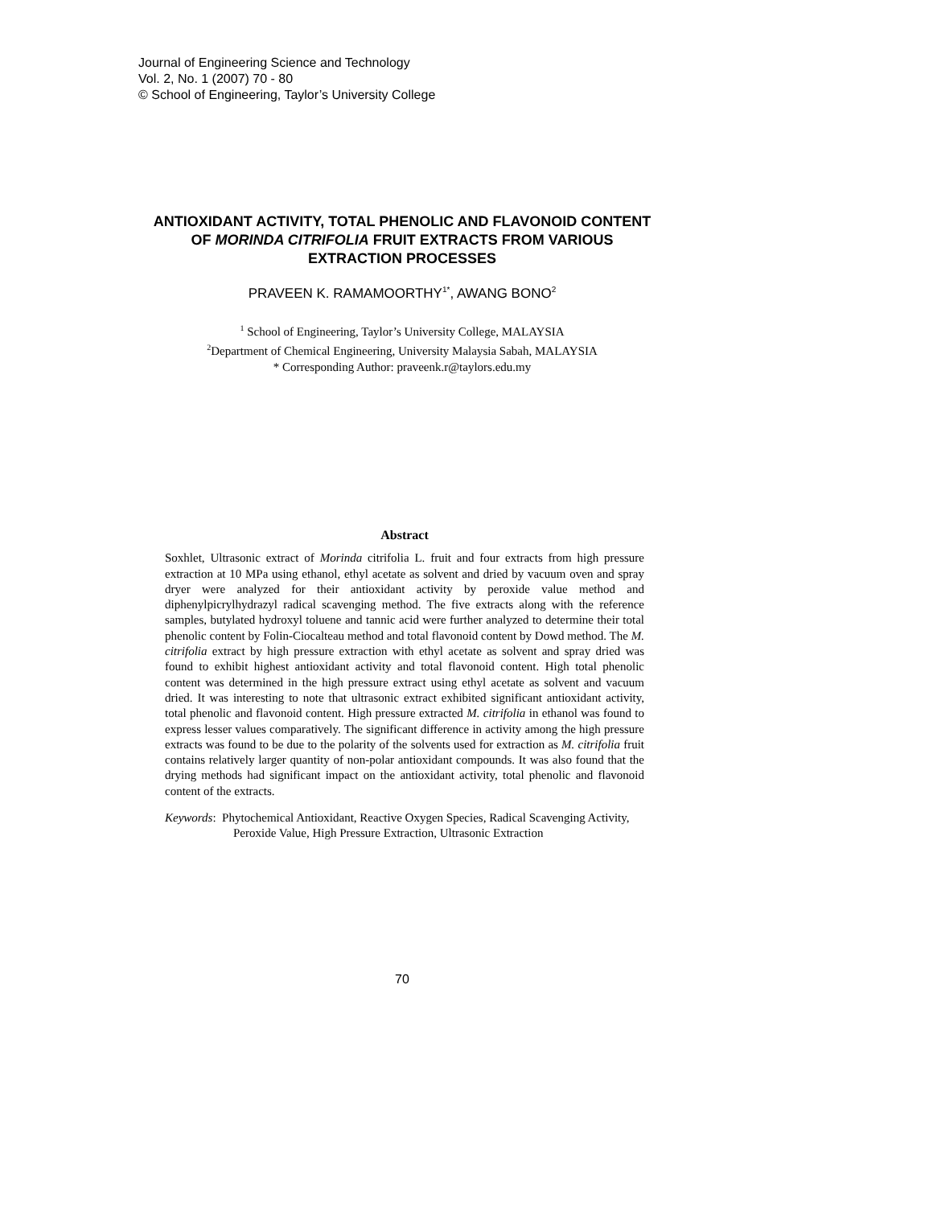Journal of Engineering Science and Technology
Vol. 2, No. 1 (2007) 70 - 80
© School of Engineering, Taylor’s University College
ANTIOXIDANT ACTIVITY, TOTAL PHENOLIC AND FLAVONOID CONTENT OF MORINDA CITRIFOLIA FRUIT EXTRACTS FROM VARIOUS EXTRACTION PROCESSES
PRAVEEN K. RAMAMOORTHY<sup>1*</sup>, AWANG BONO<sup>2</sup>
<sup>1</sup> School of Engineering, Taylor’s University College, MALAYSIA
<sup>2</sup> Department of Chemical Engineering, University Malaysia Sabah, MALAYSIA
* Corresponding Author: praveenk.r@taylors.edu.my
Abstract
Soxhlet, Ultrasonic extract of Morinda citrifolia L. fruit and four extracts from high pressure extraction at 10 MPa using ethanol, ethyl acetate as solvent and dried by vacuum oven and spray dryer were analyzed for their antioxidant activity by peroxide value method and diphenylpicrylhydrazyl radical scavenging method. The five extracts along with the reference samples, butylated hydroxyl toluene and tannic acid were further analyzed to determine their total phenolic content by Folin-Ciocalteau method and total flavonoid content by Dowd method. The M. citrifolia extract by high pressure extraction with ethyl acetate as solvent and spray dried was found to exhibit highest antioxidant activity and total flavonoid content. High total phenolic content was determined in the high pressure extract using ethyl acetate as solvent and vacuum dried. It was interesting to note that ultrasonic extract exhibited significant antioxidant activity, total phenolic and flavonoid content. High pressure extracted M. citrifolia in ethanol was found to express lesser values comparatively. The significant difference in activity among the high pressure extracts was found to be due to the polarity of the solvents used for extraction as M. citrifolia fruit contains relatively larger quantity of non-polar antioxidant compounds. It was also found that the drying methods had significant impact on the antioxidant activity, total phenolic and flavonoid content of the extracts.
Keywords: Phytochemical Antioxidant, Reactive Oxygen Species, Radical Scavenging Activity, Peroxide Value, High Pressure Extraction, Ultrasonic Extraction
70